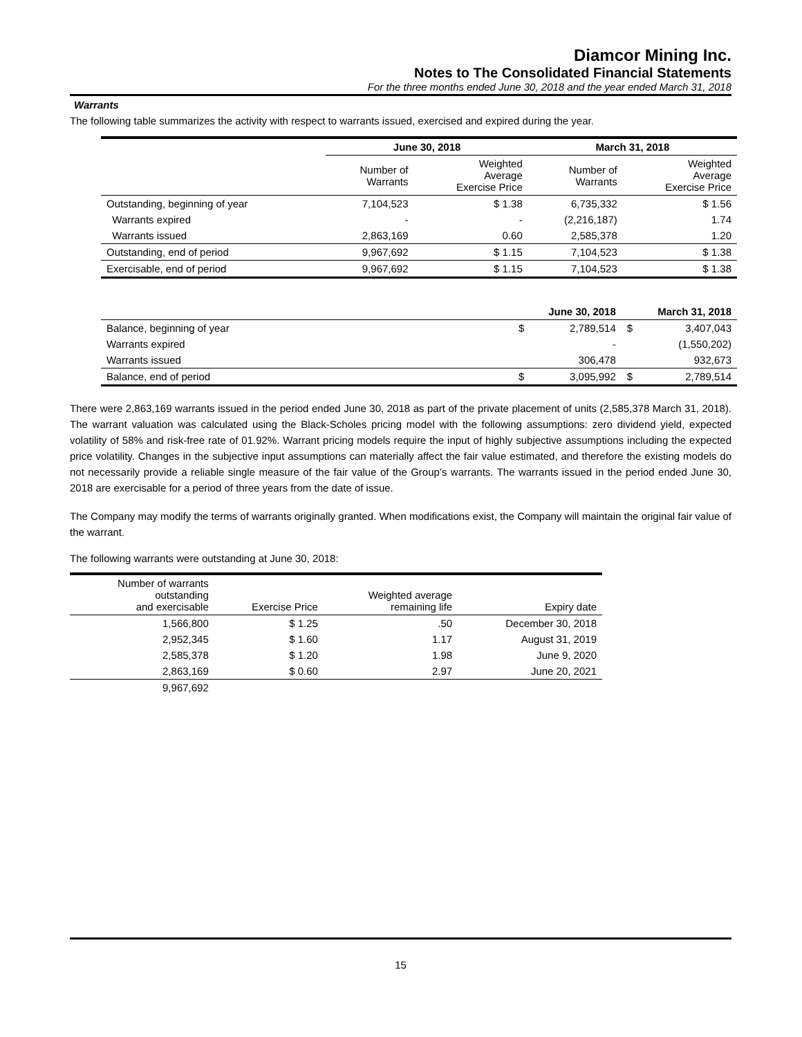Diamcor Mining Inc.
Notes to The Consolidated Financial Statements
For the three months ended June 30, 2018 and the year ended March 31, 2018
Warrants
The following table summarizes the activity with respect to warrants issued, exercised and expired during the year.
| | June 30, 2018 | | March 31, 2018 | |
| --- | --- | --- | --- | --- |
| | Number of Warrants | Weighted Average Exercise Price | Number of Warrants | Weighted Average Exercise Price |
| Outstanding, beginning of year | 7,104,523 | $ 1.38 | 6,735,332 | $ 1.56 |
| Warrants expired | - | - | (2,216,187) | 1.74 |
| Warrants issued | 2,863,169 | 0.60 | 2,585,378 | 1.20 |
| Outstanding, end of period | 9,967,692 | $ 1.15 | 7,104,523 | $ 1.38 |
| Exercisable, end of period | 9,967,692 | $ 1.15 | 7,104,523 | $ 1.38 |
| | | June 30, 2018 | | March 31, 2018 |
| --- | --- | --- | --- | --- |
| Balance, beginning of year | $ | 2,789,514 | $ | 3,407,043 |
| Warrants expired | | - | | (1,550,202) |
| Warrants issued | | 306,478 | | 932,673 |
| Balance, end of period | $ | 3,095,992 | $ | 2,789,514 |
There were 2,863,169 warrants issued in the period ended June 30, 2018 as part of the private placement of units (2,585,378 March 31, 2018). The warrant valuation was calculated using the Black-Scholes pricing model with the following assumptions: zero dividend yield, expected volatility of 58% and risk-free rate of 01.92%. Warrant pricing models require the input of highly subjective assumptions including the expected price volatility. Changes in the subjective input assumptions can materially affect the fair value estimated, and therefore the existing models do not necessarily provide a reliable single measure of the fair value of the Group’s warrants. The warrants issued in the period ended June 30, 2018 are exercisable for a period of three years from the date of issue.
The Company may modify the terms of warrants originally granted. When modifications exist, the Company will maintain the original fair value of the warrant.
The following warrants were outstanding at June 30, 2018:
| Number of warrants outstanding and exercisable | Exercise Price | Weighted average remaining life | Expiry date |
| --- | --- | --- | --- |
| 1,566,800 | $ 1.25 | .50 | December 30, 2018 |
| 2,952,345 | $ 1.60 | 1.17 | August 31, 2019 |
| 2,585,378 | $ 1.20 | 1.98 | June 9, 2020 |
| 2,863,169 | $ 0.60 | 2.97 | June 20, 2021 |
| 9,967,692 | | | |
15